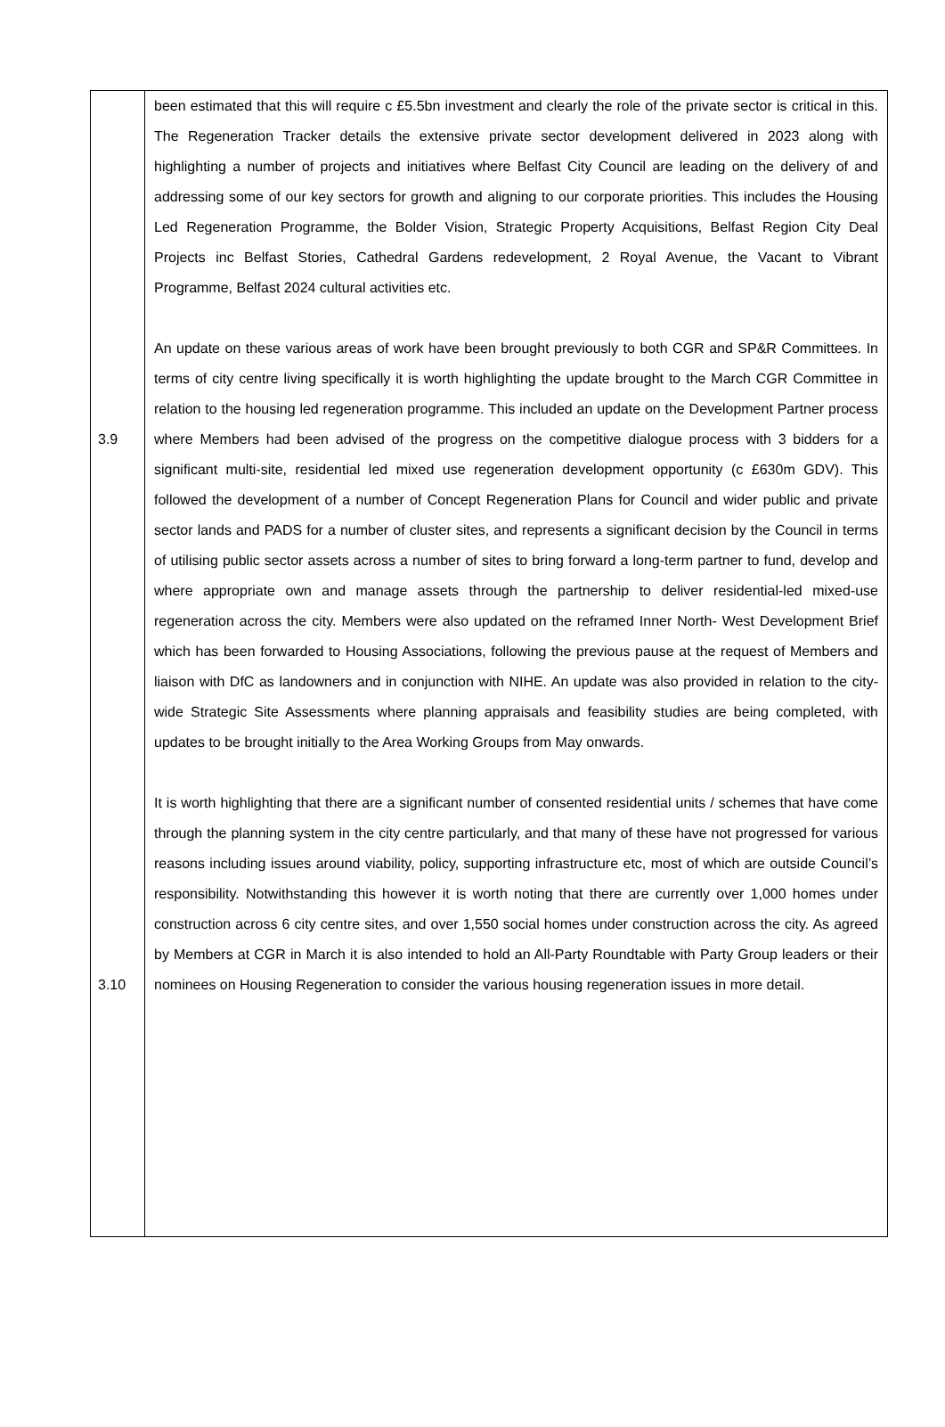| 3.9 3.10 | been estimated that this will require c £5.5bn investment and clearly the role of the private sector is critical in this. The Regeneration Tracker details the extensive private sector development delivered in 2023 along with highlighting a number of projects and initiatives where Belfast City Council are leading on the delivery of and addressing some of our key sectors for growth and aligning to our corporate priorities. This includes the Housing Led Regeneration Programme, the Bolder Vision, Strategic Property Acquisitions, Belfast Region City Deal Projects inc Belfast Stories, Cathedral Gardens redevelopment, 2 Royal Avenue, the Vacant to Vibrant Programme, Belfast 2024 cultural activities etc. An update on these various areas of work have been brought previously to both CGR and SP&R Committees. In terms of city centre living specifically it is worth highlighting the update brought to the March CGR Committee in relation to the housing led regeneration programme. This included an update on the Development Partner process where Members had been advised of the progress on the competitive dialogue process with 3 bidders for a significant multi-site, residential led mixed use regeneration development opportunity (c £630m GDV). This followed the development of a number of Concept Regeneration Plans for Council and wider public and private sector lands and PADS for a number of cluster sites, and represents a significant decision by the Council in terms of utilising public sector assets across a number of sites to bring forward a long-term partner to fund, develop and where appropriate own and manage assets through the partnership to deliver residential-led mixed-use regeneration across the city. Members were also updated on the reframed Inner North- West Development Brief which has been forwarded to Housing Associations, following the previous pause at the request of Members and liaison with DfC as landowners and in conjunction with NIHE. An update was also provided in relation to the city-wide Strategic Site Assessments where planning appraisals and feasibility studies are being completed, with updates to be brought initially to the Area Working Groups from May onwards. It is worth highlighting that there are a significant number of consented residential units / schemes that have come through the planning system in the city centre particularly, and that many of these have not progressed for various reasons including issues around viability, policy, supporting infrastructure etc, most of which are outside Council’s responsibility. Notwithstanding this however it is worth noting that there are currently over 1,000 homes under construction across 6 city centre sites, and over 1,550 social homes under construction across the city. As agreed by Members at CGR in March it is also intended to hold an All-Party Roundtable with Party Group leaders or their nominees on Housing Regeneration to consider the various housing regeneration issues in more detail. |